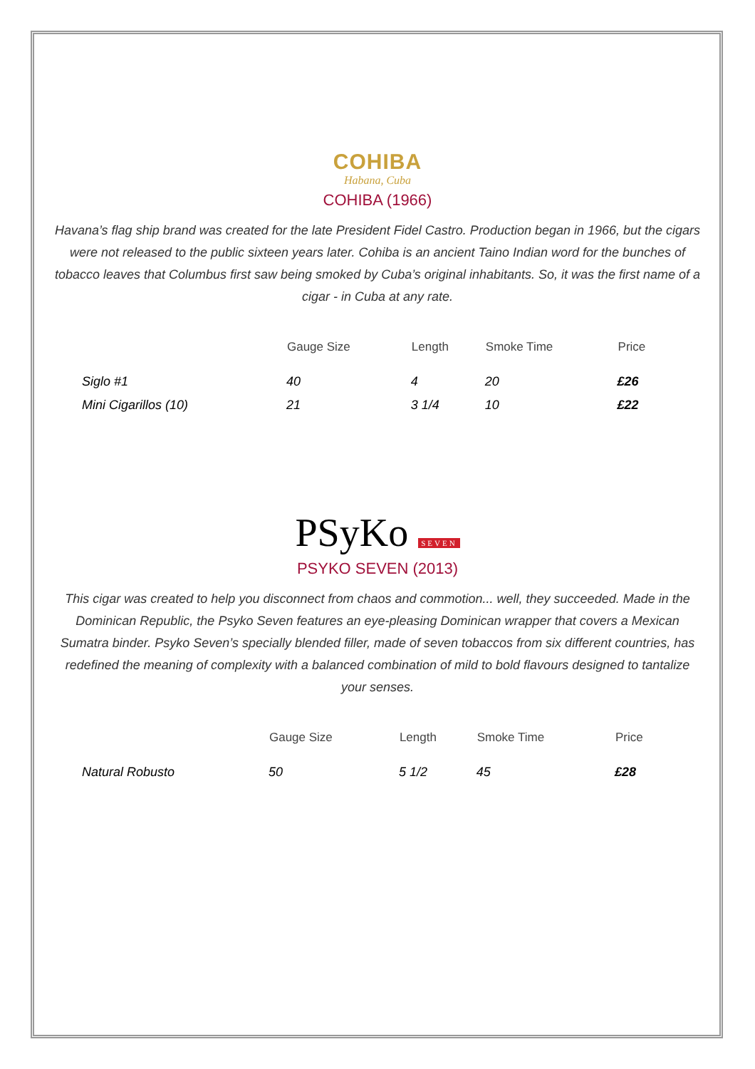COHIBA
Habana, Cuba
COHIBA (1966)
Havana’s flag ship brand was created for the late President Fidel Castro. Production began in 1966, but the cigars were not released to the public sixteen years later. Cohiba is an ancient Taino Indian word for the bunches of tobacco leaves that Columbus first saw being smoked by Cuba’s original inhabitants. So, it was the first name of a cigar - in Cuba at any rate.
| | Gauge Size | Length | Smoke Time | Price |
| --- | --- | --- | --- | --- |
| Siglo #1 | 40 | 4 | 20 | £26 |
| Mini Cigarillos (10) | 21 | 3 1/4 | 10 | £22 |
PSyKo SEVEN
PSYKO SEVEN (2013)
This cigar was created to help you disconnect from chaos and commotion... well, they succeeded. Made in the Dominican Republic, the Psyko Seven features an eye-pleasing Dominican wrapper that covers a Mexican Sumatra binder. Psyko Seven’s specially blended filler, made of seven tobaccos from six different countries, has redefined the meaning of complexity with a balanced combination of mild to bold flavours designed to tantalize your senses.
| | Gauge Size | Length | Smoke Time | Price |
| --- | --- | --- | --- | --- |
| Natural Robusto | 50 | 5 1/2 | 45 | £28 |